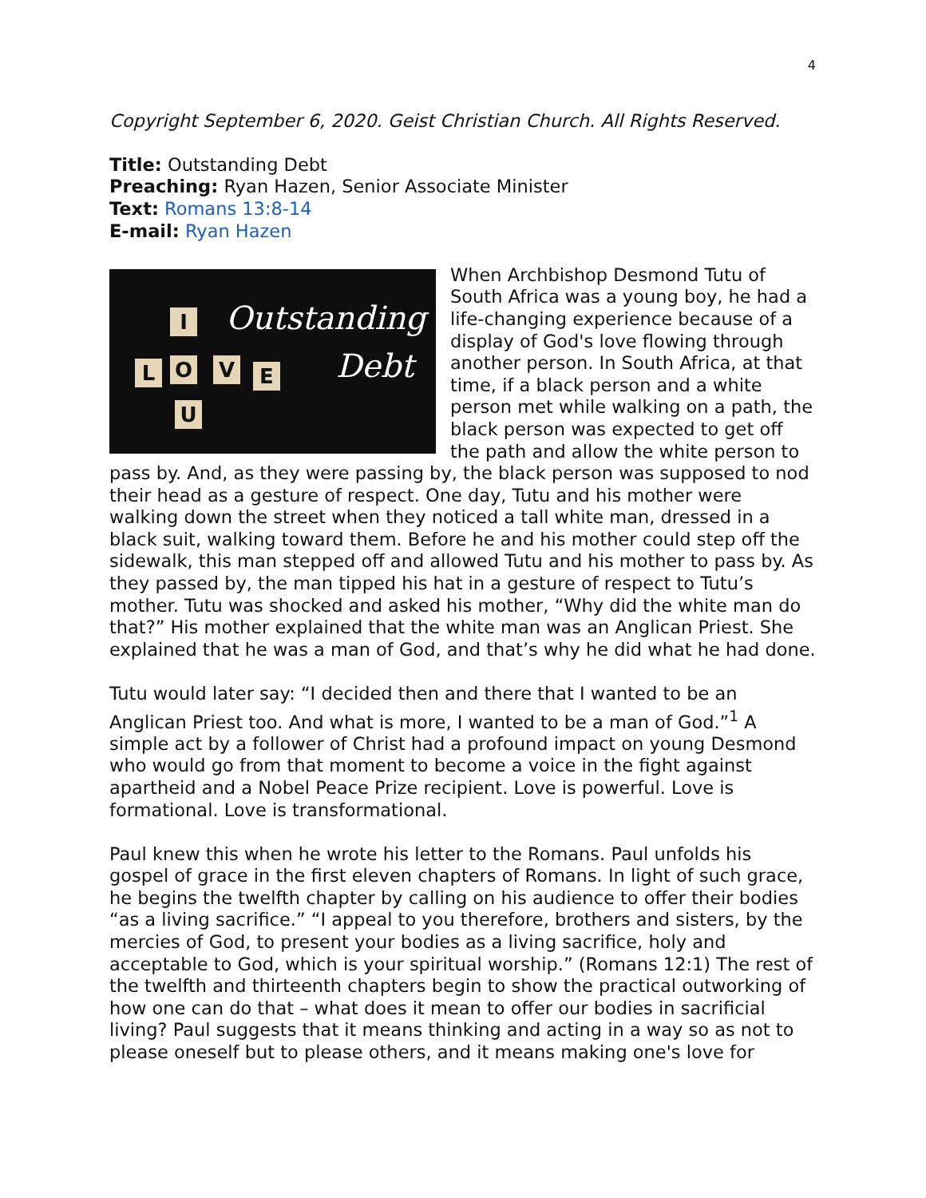4
Copyright September 6, 2020. Geist Christian Church. All Rights Reserved.
Title: Outstanding Debt
Preaching: Ryan Hazen, Senior Associate Minister
Text: Romans 13:8-14
E-mail: Ryan Hazen
I
L O V E
U
Outstanding
Debt
When Archbishop Desmond Tutu of South Africa was a young boy, he had a life-changing experience because of a display of God's love flowing through another person. In South Africa, at that time, if a black person and a white person met while walking on a path, the black person was expected to get off the path and allow the white person to pass by. And, as they were passing by, the black person was supposed to nod their head as a gesture of respect. One day, Tutu and his mother were walking down the street when they noticed a tall white man, dressed in a black suit, walking toward them. Before he and his mother could step off the sidewalk, this man stepped off and allowed Tutu and his mother to pass by. As they passed by, the man tipped his hat in a gesture of respect to Tutu’s mother. Tutu was shocked and asked his mother, “Why did the white man do that?” His mother explained that the white man was an Anglican Priest. She explained that he was a man of God, and that’s why he did what he had done.
Tutu would later say: “I decided then and there that I wanted to be an Anglican Priest too. And what is more, I wanted to be a man of God.”<sup>1</sup> A simple act by a follower of Christ had a profound impact on young Desmond who would go from that moment to become a voice in the fight against apartheid and a Nobel Peace Prize recipient. Love is powerful. Love is formational. Love is transformational.
Paul knew this when he wrote his letter to the Romans. Paul unfolds his gospel of grace in the first eleven chapters of Romans. In light of such grace, he begins the twelfth chapter by calling on his audience to offer their bodies “as a living sacrifice.” “I appeal to you therefore, brothers and sisters, by the mercies of God, to present your bodies as a living sacrifice, holy and acceptable to God, which is your spiritual worship.” (Romans 12:1) The rest of the twelfth and thirteenth chapters begin to show the practical outworking of how one can do that – what does it mean to offer our bodies in sacrificial living? Paul suggests that it means thinking and acting in a way so as not to please oneself but to please others, and it means making one's love for